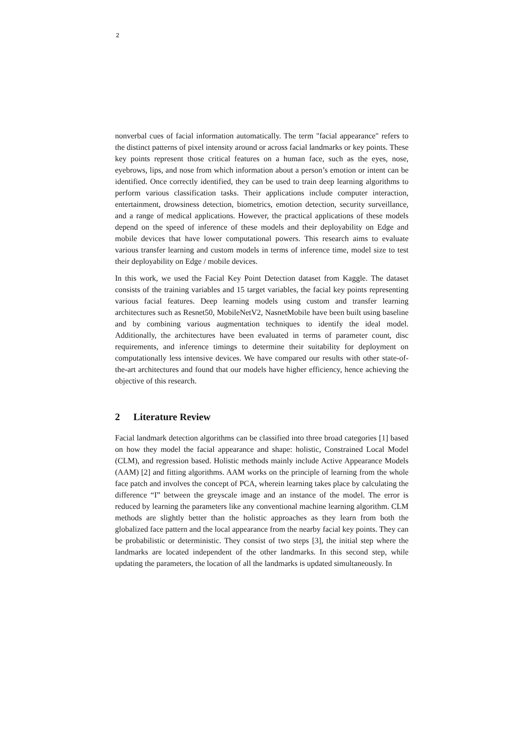2
nonverbal cues of facial information automatically. The term "facial appearance" refers to the distinct patterns of pixel intensity around or across facial landmarks or key points. These key points represent those critical features on a human face, such as the eyes, nose, eyebrows, lips, and nose from which information about a person’s emotion or intent can be identified. Once correctly identified, they can be used to train deep learning algorithms to perform various classification tasks. Their applications include computer interaction, entertainment, drowsiness detection, biometrics, emotion detection, security surveillance, and a range of medical applications. However, the practical applications of these models depend on the speed of inference of these models and their deployability on Edge and mobile devices that have lower computational powers. This research aims to evaluate various transfer learning and custom models in terms of inference time, model size to test their deployability on Edge / mobile devices.
In this work, we used the Facial Key Point Detection dataset from Kaggle. The dataset consists of the training variables and 15 target variables, the facial key points representing various facial features. Deep learning models using custom and transfer learning architectures such as Resnet50, MobileNetV2, NasnetMobile have been built using baseline and by combining various augmentation techniques to identify the ideal model. Additionally, the architectures have been evaluated in terms of parameter count, disc requirements, and inference timings to determine their suitability for deployment on computationally less intensive devices. We have compared our results with other state-of-the-art architectures and found that our models have higher efficiency, hence achieving the objective of this research.
2 Literature Review
Facial landmark detection algorithms can be classified into three broad categories [1] based on how they model the facial appearance and shape: holistic, Constrained Local Model (CLM), and regression based. Holistic methods mainly include Active Appearance Models (AAM) [2] and fitting algorithms. AAM works on the principle of learning from the whole face patch and involves the concept of PCA, wherein learning takes place by calculating the difference “I” between the greyscale image and an instance of the model. The error is reduced by learning the parameters like any conventional machine learning algorithm. CLM methods are slightly better than the holistic approaches as they learn from both the globalized face pattern and the local appearance from the nearby facial key points. They can be probabilistic or deterministic. They consist of two steps [3], the initial step where the landmarks are located independent of the other landmarks. In this second step, while updating the parameters, the location of all the landmarks is updated simultaneously. In